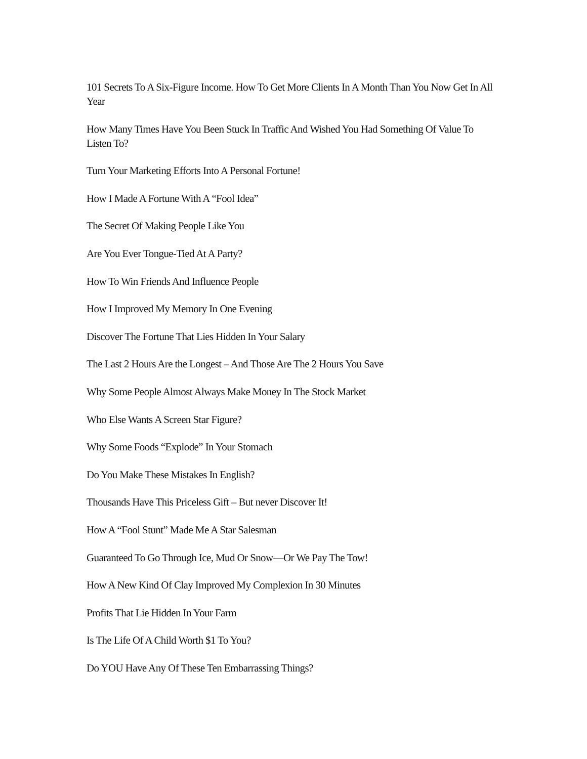101 Secrets To A Six-Figure Income. How To Get More Clients In A Month Than You Now Get In All Year
How Many Times Have You Been Stuck In Traffic And Wished You Had Something Of Value To Listen To?
Turn Your Marketing Efforts Into A Personal Fortune!
How I Made A Fortune With A “Fool Idea”
The Secret Of Making People Like You
Are You Ever Tongue-Tied At A Party?
How To Win Friends And Influence People
How I Improved My Memory In One Evening
Discover The Fortune That Lies Hidden In Your Salary
The Last 2 Hours Are the Longest – And Those Are The 2 Hours You Save
Why Some People Almost Always Make Money In The Stock Market
Who Else Wants A Screen Star Figure?
Why Some Foods “Explode” In Your Stomach
Do You Make These Mistakes In English?
Thousands Have This Priceless Gift – But never Discover It!
How A “Fool Stunt” Made Me A Star Salesman
Guaranteed To Go Through Ice, Mud Or Snow—Or We Pay The Tow!
How A New Kind Of Clay Improved My Complexion In 30 Minutes
Profits That Lie Hidden In Your Farm
Is The Life Of A Child Worth $1 To You?
Do YOU Have Any Of These Ten Embarrassing Things?